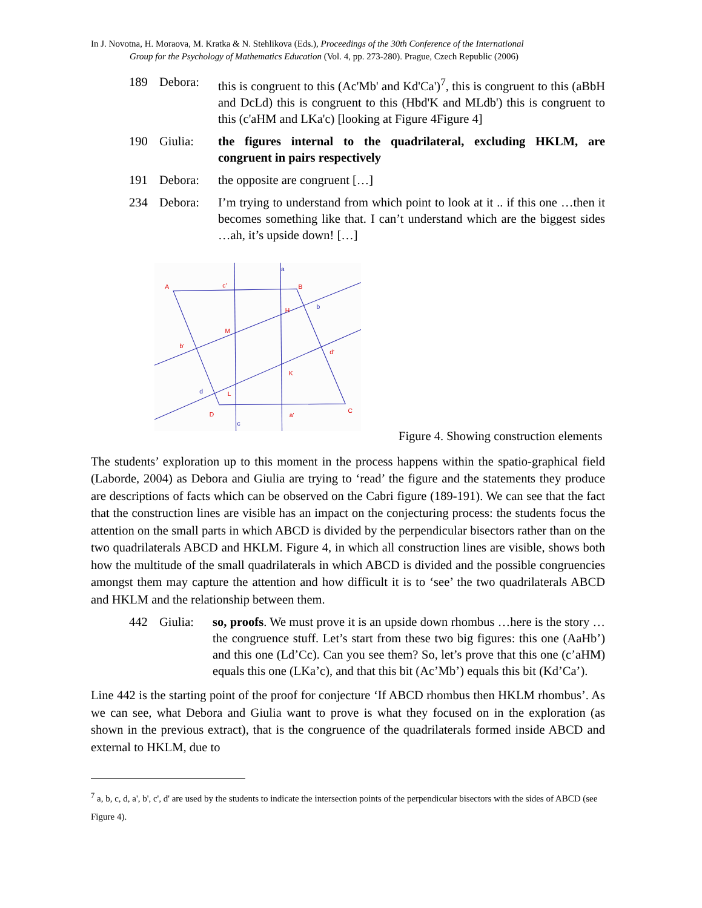In J. Novotna, H. Moraova, M. Kratka & N. Stehlikova (Eds.), Proceedings of the 30th Conference of the International
Group for the Psychology of Mathematics Education (Vol. 4, pp. 273-280). Prague, Czech Republic (2006)
189 Debora: this is congruent to this (Ac'Mb' and Kd'Ca')<sup>7</sup>, this is congruent to this (aBbH and DcLd) this is congruent to this (Hbd'K and MLdb') this is congruent to this (c'aHM and LKa'c) [looking at Figure 4Figure 4]
190 Giulia: the figures internal to the quadrilateral, excluding HKLM, are congruent in pairs respectively
191 Debora: the opposite are congruent […]
234 Debora: I’m trying to understand from which point to look at it .. if this one …then it becomes something like that. I can’t understand which are the biggest sides …ah, it’s upside down! […]
A
c'
B
H
M
b'
d'
K
L
D
a'
C
a
b
d
c
Figure 4. Showing construction elements
The students’ exploration up to this moment in the process happens within the spatio-graphical field (Laborde, 2004) as Debora and Giulia are trying to ‘read’ the figure and the statements they produce are descriptions of facts which can be observed on the Cabri figure (189-191). We can see that the fact that the construction lines are visible has an impact on the conjecturing process: the students focus the attention on the small parts in which ABCD is divided by the perpendicular bisectors rather than on the two quadrilaterals ABCD and HKLM. Figure 4, in which all construction lines are visible, shows both how the multitude of the small quadrilaterals in which ABCD is divided and the possible congruencies amongst them may capture the attention and how difficult it is to ‘see’ the two quadrilaterals ABCD and HKLM and the relationship between them.
442 Giulia: so, proofs. We must prove it is an upside down rhombus …here is the story … the congruence stuff. Let’s start from these two big figures: this one (AaHb’) and this one (Ld’Cc). Can you see them? So, let’s prove that this one (c’aHM) equals this one (LKa’c), and that this bit (Ac’Mb’) equals this bit (Kd’Ca’).
Line 442 is the starting point of the proof for conjecture ‘If ABCD rhombus then HKLM rhombus’. As we can see, what Debora and Giulia want to prove is what they focused on in the exploration (as shown in the previous extract), that is the congruence of the quadrilaterals formed inside ABCD and external to HKLM, due to
<sup>7</sup> a, b, c, d, a', b', c', d' are used by the students to indicate the intersection points of the perpendicular bisectors with the sides of ABCD (see Figure 4).